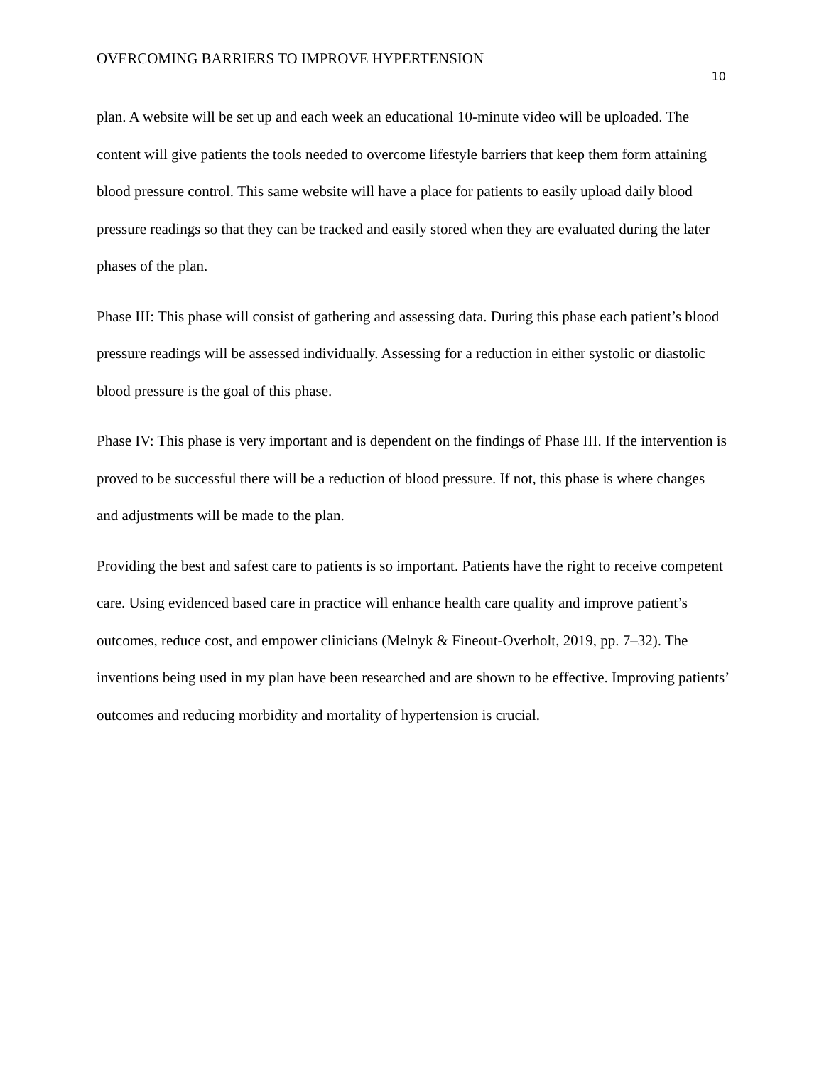OVERCOMING BARRIERS TO IMPROVE HYPERTENSION
10
plan. A website will be set up and each week an educational 10-minute video will be uploaded. The content will give patients the tools needed to overcome lifestyle barriers that keep them form attaining blood pressure control. This same website will have a place for patients to easily upload daily blood pressure readings so that they can be tracked and easily stored when they are evaluated during the later phases of the plan.
Phase III: This phase will consist of gathering and assessing data. During this phase each patient’s blood pressure readings will be assessed individually. Assessing for a reduction in either systolic or diastolic blood pressure is the goal of this phase.
Phase IV: This phase is very important and is dependent on the findings of Phase III. If the intervention is proved to be successful there will be a reduction of blood pressure. If not, this phase is where changes and adjustments will be made to the plan.
Providing the best and safest care to patients is so important. Patients have the right to receive competent care. Using evidenced based care in practice will enhance health care quality and improve patient’s outcomes, reduce cost, and empower clinicians (Melnyk & Fineout-Overholt, 2019, pp. 7–32). The inventions being used in my plan have been researched and are shown to be effective. Improving patients’ outcomes and reducing morbidity and mortality of hypertension is crucial.